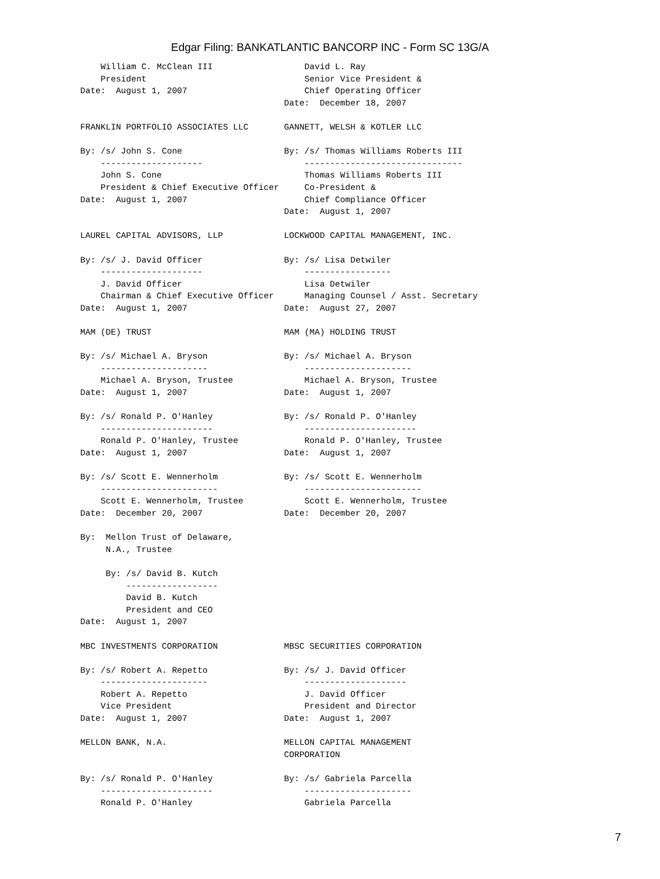Edgar Filing: BANKATLANTIC BANCORP INC - Form SC 13G/A
    William C. McClean III                  David L. Ray
    President                               Senior Vice President &
Date:  August 1, 2007                       Chief Operating Officer
                                        Date:  December 18, 2007

FRANKLIN PORTFOLIO ASSOCIATES LLC       GANNETT, WELSH & KOTLER LLC

By: /s/ John S. Cone                    By: /s/ Thomas Williams Roberts III
    --------------------                    -------------------------------
    John S. Cone                            Thomas Williams Roberts III
    President & Chief Executive Officer     Co-President &
Date:  August 1, 2007                       Chief Compliance Officer
                                        Date:  August 1, 2007

LAUREL CAPITAL ADVISORS, LLP            LOCKWOOD CAPITAL MANAGEMENT, INC.

By: /s/ J. David Officer                By: /s/ Lisa Detwiler
    --------------------                    -----------------
    J. David Officer                        Lisa Detwiler
    Chairman & Chief Executive Officer      Managing Counsel / Asst. Secretary
Date:  August 1, 2007                   Date:  August 27, 2007

MAM (DE) TRUST                          MAM (MA) HOLDING TRUST

By: /s/ Michael A. Bryson               By: /s/ Michael A. Bryson
    ---------------------                   ---------------------
    Michael A. Bryson, Trustee              Michael A. Bryson, Trustee
Date:  August 1, 2007                   Date:  August 1, 2007

By: /s/ Ronald P. O'Hanley              By: /s/ Ronald P. O'Hanley
    ----------------------                  ----------------------
    Ronald P. O'Hanley, Trustee             Ronald P. O'Hanley, Trustee
Date:  August 1, 2007                   Date:  August 1, 2007

By: /s/ Scott E. Wennerholm             By: /s/ Scott E. Wennerholm
    -----------------------                 -----------------------
    Scott E. Wennerholm, Trustee            Scott E. Wennerholm, Trustee
Date:  December 20, 2007                Date:  December 20, 2007

By:  Mellon Trust of Delaware,
     N.A., Trustee

     By: /s/ David B. Kutch
         ------------------
         David B. Kutch
         President and CEO
Date:  August 1, 2007

MBC INVESTMENTS CORPORATION             MBSC SECURITIES CORPORATION

By: /s/ Robert A. Repetto               By: /s/ J. David Officer
    ---------------------                   --------------------
    Robert A. Repetto                       J. David Officer
    Vice President                          President and Director
Date:  August 1, 2007                   Date:  August 1, 2007

MELLON BANK, N.A.                       MELLON CAPITAL MANAGEMENT
                                        CORPORATION

By: /s/ Ronald P. O'Hanley              By: /s/ Gabriela Parcella
    ----------------------                  ---------------------
    Ronald P. O'Hanley                      Gabriela Parcella
7